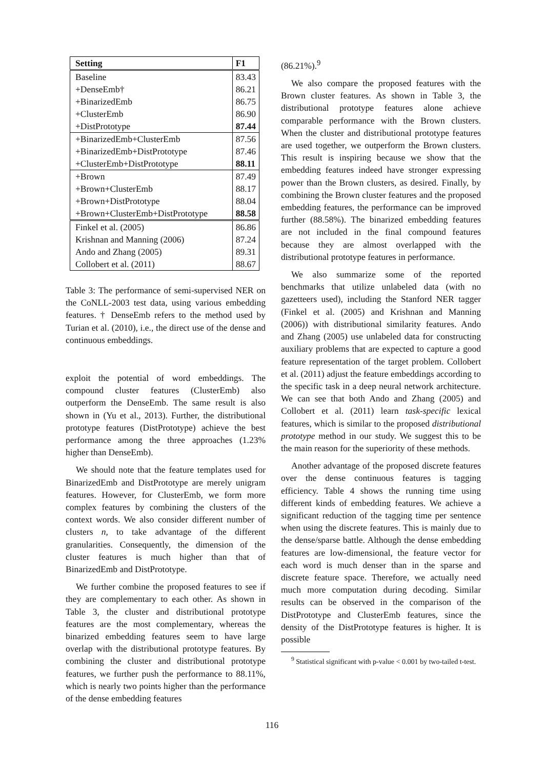| Setting | F1 |
| --- | --- |
| Baseline | 83.43 |
| +DenseEmb† | 86.21 |
| +BinarizedEmb | 86.75 |
| +ClusterEmb | 86.90 |
| +DistPrototype | 87.44 |
| +BinarizedEmb+ClusterEmb | 87.56 |
| +BinarizedEmb+DistPrototype | 87.46 |
| +ClusterEmb+DistPrototype | 88.11 |
| +Brown | 87.49 |
| +Brown+ClusterEmb | 88.17 |
| +Brown+DistPrototype | 88.04 |
| +Brown+ClusterEmb+DistPrototype | 88.58 |
| Finkel et al. (2005) | 86.86 |
| Krishnan and Manning (2006) | 87.24 |
| Ando and Zhang (2005) | 89.31 |
| Collobert et al. (2011) | 88.67 |
Table 3: The performance of semi-supervised NER on the CoNLL-2003 test data, using various embedding features. † DenseEmb refers to the method used by Turian et al. (2010), i.e., the direct use of the dense and continuous embeddings.
exploit the potential of word embeddings. The compound cluster features (ClusterEmb) also outperform the DenseEmb. The same result is also shown in (Yu et al., 2013). Further, the distributional prototype features (DistPrototype) achieve the best performance among the three approaches (1.23% higher than DenseEmb).
We should note that the feature templates used for BinarizedEmb and DistPrototype are merely unigram features. However, for ClusterEmb, we form more complex features by combining the clusters of the context words. We also consider different number of clusters n, to take advantage of the different granularities. Consequently, the dimension of the cluster features is much higher than that of BinarizedEmb and DistPrototype.
We further combine the proposed features to see if they are complementary to each other. As shown in Table 3, the cluster and distributional prototype features are the most complementary, whereas the binarized embedding features seem to have large overlap with the distributional prototype features. By combining the cluster and distributional prototype features, we further push the performance to 88.11%, which is nearly two points higher than the performance of the dense embedding features
(86.21%).<sup>9</sup>
We also compare the proposed features with the Brown cluster features. As shown in Table 3, the distributional prototype features alone achieve comparable performance with the Brown clusters. When the cluster and distributional prototype features are used together, we outperform the Brown clusters. This result is inspiring because we show that the embedding features indeed have stronger expressing power than the Brown clusters, as desired. Finally, by combining the Brown cluster features and the proposed embedding features, the performance can be improved further (88.58%). The binarized embedding features are not included in the final compound features because they are almost overlapped with the distributional prototype features in performance.
We also summarize some of the reported benchmarks that utilize unlabeled data (with no gazetteers used), including the Stanford NER tagger (Finkel et al. (2005) and Krishnan and Manning (2006)) with distributional similarity features. Ando and Zhang (2005) use unlabeled data for constructing auxiliary problems that are expected to capture a good feature representation of the target problem. Collobert et al. (2011) adjust the feature embeddings according to the specific task in a deep neural network architecture. We can see that both Ando and Zhang (2005) and Collobert et al. (2011) learn task-specific lexical features, which is similar to the proposed distributional prototype method in our study. We suggest this to be the main reason for the superiority of these methods.
Another advantage of the proposed discrete features over the dense continuous features is tagging efficiency. Table 4 shows the running time using different kinds of embedding features. We achieve a significant reduction of the tagging time per sentence when using the discrete features. This is mainly due to the dense/sparse battle. Although the dense embedding features are low-dimensional, the feature vector for each word is much denser than in the sparse and discrete feature space. Therefore, we actually need much more computation during decoding. Similar results can be observed in the comparison of the DistPrototype and ClusterEmb features, since the density of the DistPrototype features is higher. It is possible
<sup>9</sup> Statistical significant with p-value < 0.001 by two-tailed t-test.
116